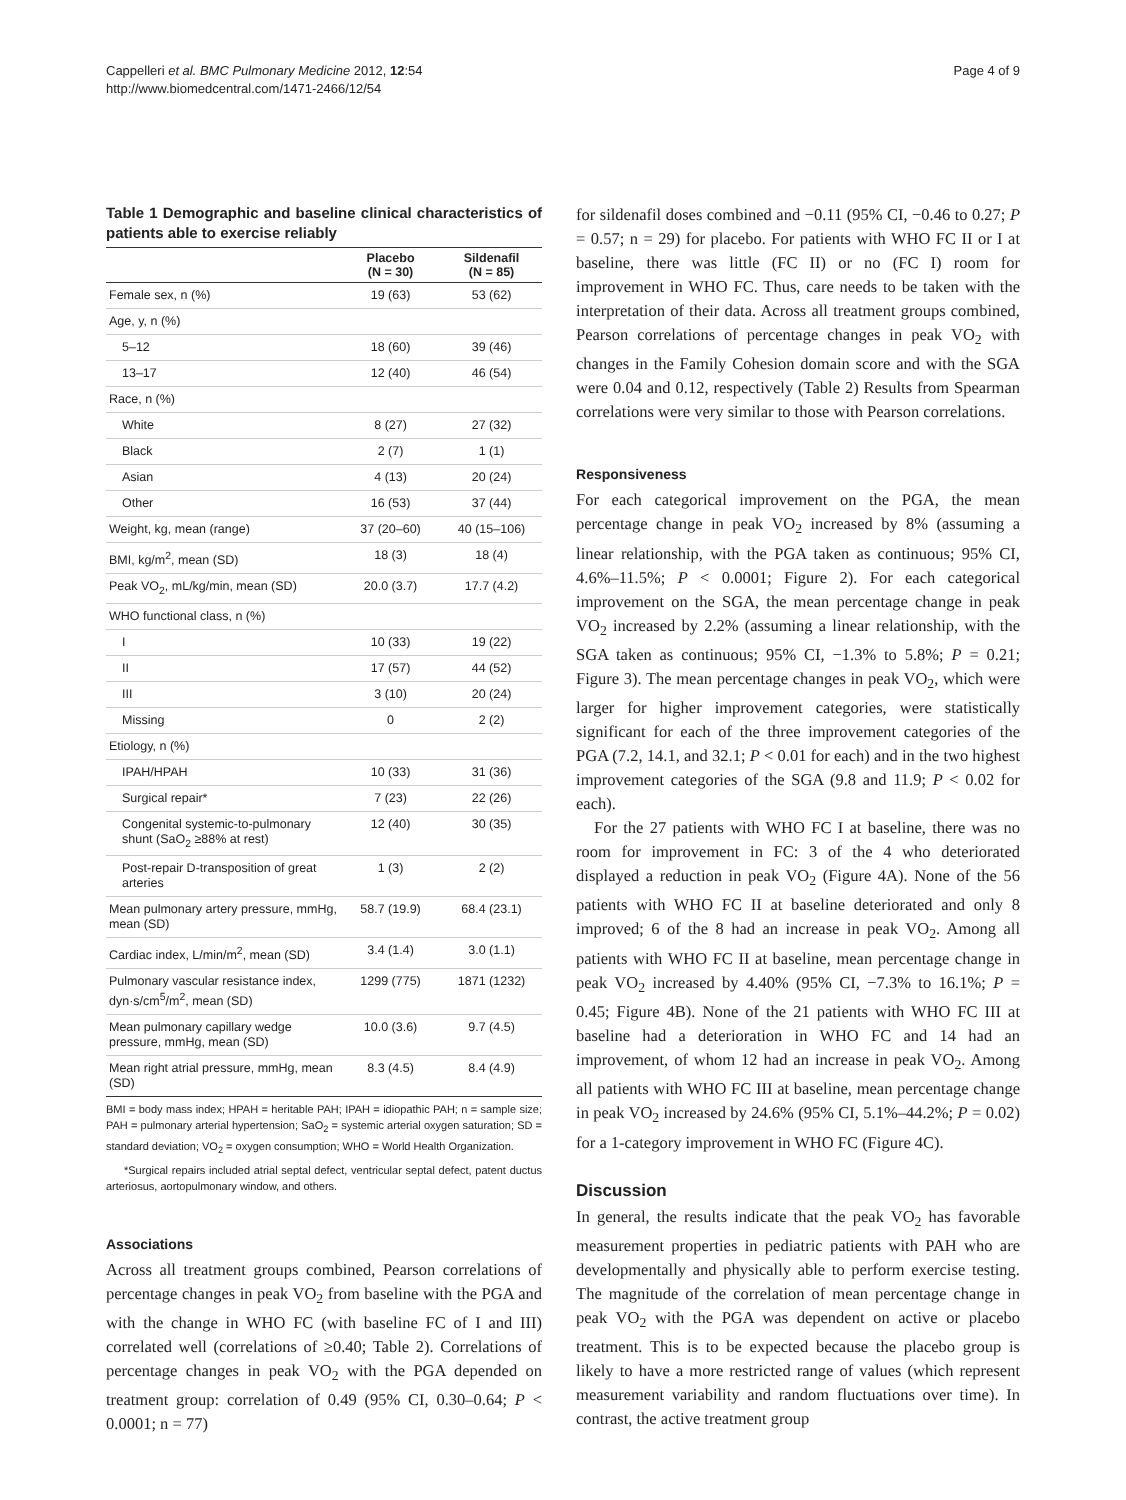Cappelleri et al. BMC Pulmonary Medicine 2012, 12:54
http://www.biomedcentral.com/1471-2466/12/54
Page 4 of 9
Table 1 Demographic and baseline clinical characteristics of patients able to exercise reliably
| | Placebo (N = 30) | Sildenafil (N = 85) |
| --- | --- | --- |
| Female sex, n (%) | 19 (63) | 53 (62) |
| Age, y, n (%) | | |
| 5–12 | 18 (60) | 39 (46) |
| 13–17 | 12 (40) | 46 (54) |
| Race, n (%) | | |
| White | 8 (27) | 27 (32) |
| Black | 2 (7) | 1 (1) |
| Asian | 4 (13) | 20 (24) |
| Other | 16 (53) | 37 (44) |
| Weight, kg, mean (range) | 37 (20–60) | 40 (15–106) |
| BMI, kg/m<sup>2</sup>, mean (SD) | 18 (3) | 18 (4) |
| Peak VO<sub>2</sub>, mL/kg/min, mean (SD) | 20.0 (3.7) | 17.7 (4.2) |
| WHO functional class, n (%) | | |
| I | 10 (33) | 19 (22) |
| II | 17 (57) | 44 (52) |
| III | 3 (10) | 20 (24) |
| Missing | 0 | 2 (2) |
| Etiology, n (%) | | |
| IPAH/HPAH | 10 (33) | 31 (36) |
| Surgical repair* | 7 (23) | 22 (26) |
| Congenital systemic-to-pulmonary shunt (SaO<sub>2</sub> ≥88% at rest) | 12 (40) | 30 (35) |
| Post-repair D-transposition of great arteries | 1 (3) | 2 (2) |
| Mean pulmonary artery pressure, mmHg, mean (SD) | 58.7 (19.9) | 68.4 (23.1) |
| Cardiac index, L/min/m<sup>2</sup>, mean (SD) | 3.4 (1.4) | 3.0 (1.1) |
| Pulmonary vascular resistance index, dyn·s/cm<sup>5</sup>/m<sup>2</sup>, mean (SD) | 1299 (775) | 1871 (1232) |
| Mean pulmonary capillary wedge pressure, mmHg, mean (SD) | 10.0 (3.6) | 9.7 (4.5) |
| Mean right atrial pressure, mmHg, mean (SD) | 8.3 (4.5) | 8.4 (4.9) |
BMI = body mass index; HPAH = heritable PAH; IPAH = idiopathic PAH; n = sample size; PAH = pulmonary arterial hypertension; SaO<sub>2</sub> = systemic arterial oxygen saturation; SD = standard deviation; VO<sub>2</sub> = oxygen consumption; WHO = World Health Organization.
*Surgical repairs included atrial septal defect, ventricular septal defect, patent ductus arteriosus, aortopulmonary window, and others.
Associations
Across all treatment groups combined, Pearson correlations of percentage changes in peak VO<sub>2</sub> from baseline with the PGA and with the change in WHO FC (with baseline FC of I and III) correlated well (correlations of ≥0.40; Table 2). Correlations of percentage changes in peak VO<sub>2</sub> with the PGA depended on treatment group: correlation of 0.49 (95% CI, 0.30–0.64; P < 0.0001; n = 77)
for sildenafil doses combined and −0.11 (95% CI, −0.46 to 0.27; P = 0.57; n = 29) for placebo. For patients with WHO FC II or I at baseline, there was little (FC II) or no (FC I) room for improvement in WHO FC. Thus, care needs to be taken with the interpretation of their data. Across all treatment groups combined, Pearson correlations of percentage changes in peak VO<sub>2</sub> with changes in the Family Cohesion domain score and with the SGA were 0.04 and 0.12, respectively (Table 2) Results from Spearman correlations were very similar to those with Pearson correlations.
Responsiveness
For each categorical improvement on the PGA, the mean percentage change in peak VO<sub>2</sub> increased by 8% (assuming a linear relationship, with the PGA taken as continuous; 95% CI, 4.6%–11.5%; P < 0.0001; Figure 2). For each categorical improvement on the SGA, the mean percentage change in peak VO<sub>2</sub> increased by 2.2% (assuming a linear relationship, with the SGA taken as continuous; 95% CI, −1.3% to 5.8%; P = 0.21; Figure 3). The mean percentage changes in peak VO<sub>2</sub>, which were larger for higher improvement categories, were statistically significant for each of the three improvement categories of the PGA (7.2, 14.1, and 32.1; P < 0.01 for each) and in the two highest improvement categories of the SGA (9.8 and 11.9; P < 0.02 for each).
For the 27 patients with WHO FC I at baseline, there was no room for improvement in FC: 3 of the 4 who deteriorated displayed a reduction in peak VO<sub>2</sub> (Figure 4A). None of the 56 patients with WHO FC II at baseline deteriorated and only 8 improved; 6 of the 8 had an increase in peak VO<sub>2</sub>. Among all patients with WHO FC II at baseline, mean percentage change in peak VO<sub>2</sub> increased by 4.40% (95% CI, −7.3% to 16.1%; P = 0.45; Figure 4B). None of the 21 patients with WHO FC III at baseline had a deterioration in WHO FC and 14 had an improvement, of whom 12 had an increase in peak VO<sub>2</sub>. Among all patients with WHO FC III at baseline, mean percentage change in peak VO<sub>2</sub> increased by 24.6% (95% CI, 5.1%–44.2%; P = 0.02) for a 1-category improvement in WHO FC (Figure 4C).
Discussion
In general, the results indicate that the peak VO<sub>2</sub> has favorable measurement properties in pediatric patients with PAH who are developmentally and physically able to perform exercise testing. The magnitude of the correlation of mean percentage change in peak VO<sub>2</sub> with the PGA was dependent on active or placebo treatment. This is to be expected because the placebo group is likely to have a more restricted range of values (which represent measurement variability and random fluctuations over time). In contrast, the active treatment group